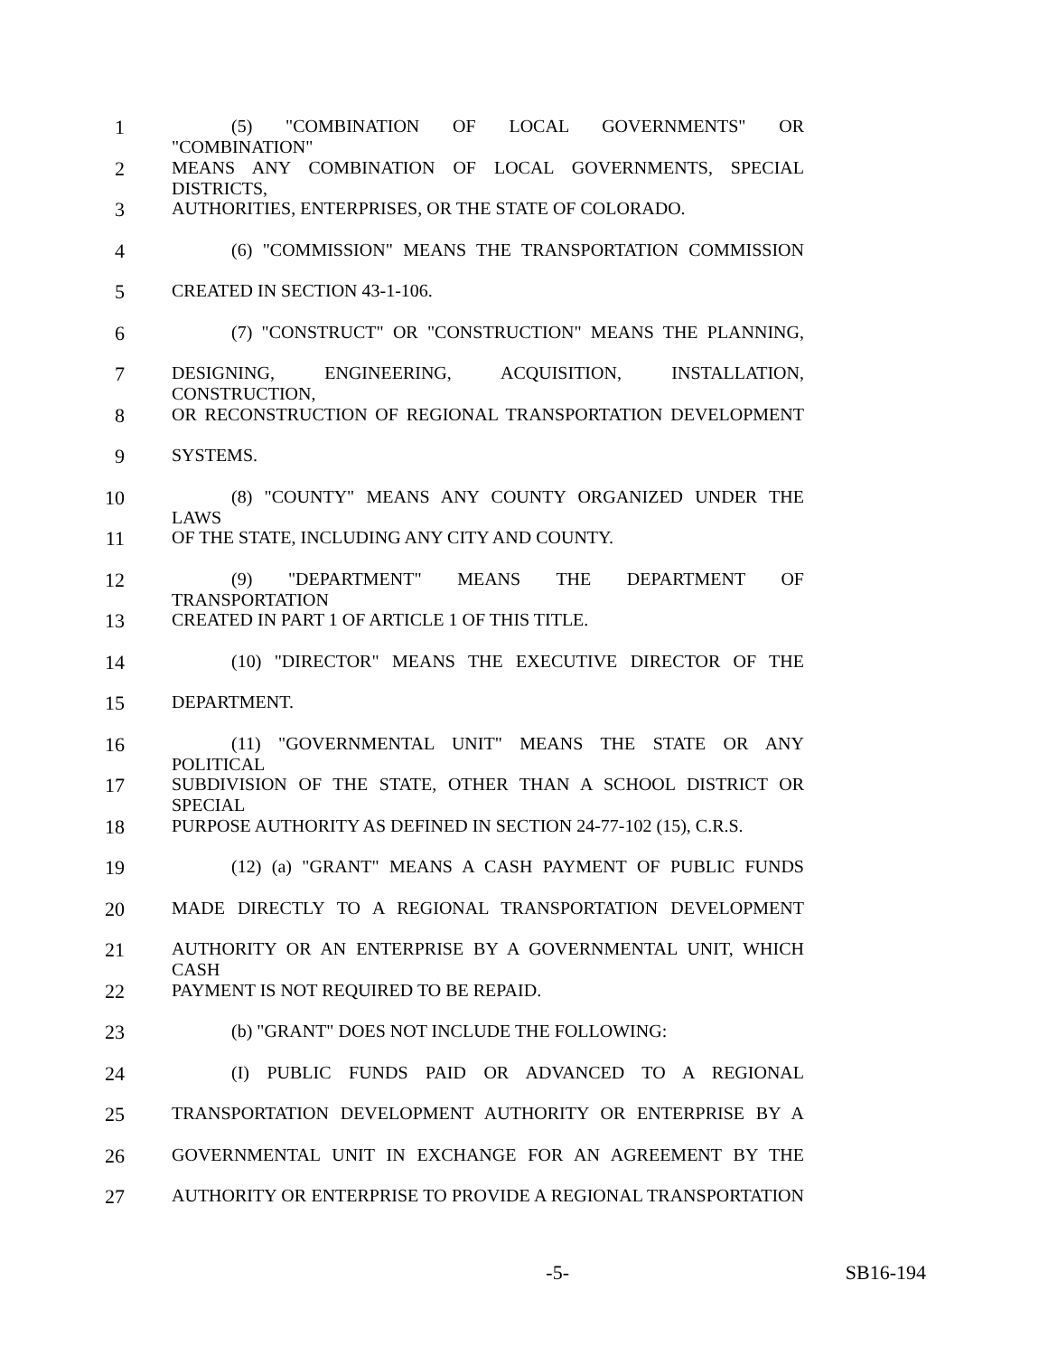1 (5) "COMBINATION OF LOCAL GOVERNMENTS" OR "COMBINATION"
2 MEANS ANY COMBINATION OF LOCAL GOVERNMENTS, SPECIAL DISTRICTS,
3 AUTHORITIES, ENTERPRISES, OR THE STATE OF COLORADO.
4 (6) "COMMISSION" MEANS THE TRANSPORTATION COMMISSION
5 CREATED IN SECTION 43-1-106.
6 (7) "CONSTRUCT" OR "CONSTRUCTION" MEANS THE PLANNING,
7 DESIGNING, ENGINEERING, ACQUISITION, INSTALLATION, CONSTRUCTION,
8 OR RECONSTRUCTION OF REGIONAL TRANSPORTATION DEVELOPMENT
9 SYSTEMS.
10 (8) "COUNTY" MEANS ANY COUNTY ORGANIZED UNDER THE LAWS
11 OF THE STATE, INCLUDING ANY CITY AND COUNTY.
12 (9) "DEPARTMENT" MEANS THE DEPARTMENT OF TRANSPORTATION
13 CREATED IN PART 1 OF ARTICLE 1 OF THIS TITLE.
14 (10) "DIRECTOR" MEANS THE EXECUTIVE DIRECTOR OF THE
15 DEPARTMENT.
16 (11) "GOVERNMENTAL UNIT" MEANS THE STATE OR ANY POLITICAL
17 SUBDIVISION OF THE STATE, OTHER THAN A SCHOOL DISTRICT OR SPECIAL
18 PURPOSE AUTHORITY AS DEFINED IN SECTION 24-77-102 (15), C.R.S.
19 (12) (a) "GRANT" MEANS A CASH PAYMENT OF PUBLIC FUNDS
20 MADE DIRECTLY TO A REGIONAL TRANSPORTATION DEVELOPMENT
21 AUTHORITY OR AN ENTERPRISE BY A GOVERNMENTAL UNIT, WHICH CASH
22 PAYMENT IS NOT REQUIRED TO BE REPAID.
23 (b) "GRANT" DOES NOT INCLUDE THE FOLLOWING:
24 (I) PUBLIC FUNDS PAID OR ADVANCED TO A REGIONAL
25 TRANSPORTATION DEVELOPMENT AUTHORITY OR ENTERPRISE BY A
26 GOVERNMENTAL UNIT IN EXCHANGE FOR AN AGREEMENT BY THE
27 AUTHORITY OR ENTERPRISE TO PROVIDE A REGIONAL TRANSPORTATION
-5- SB16-194